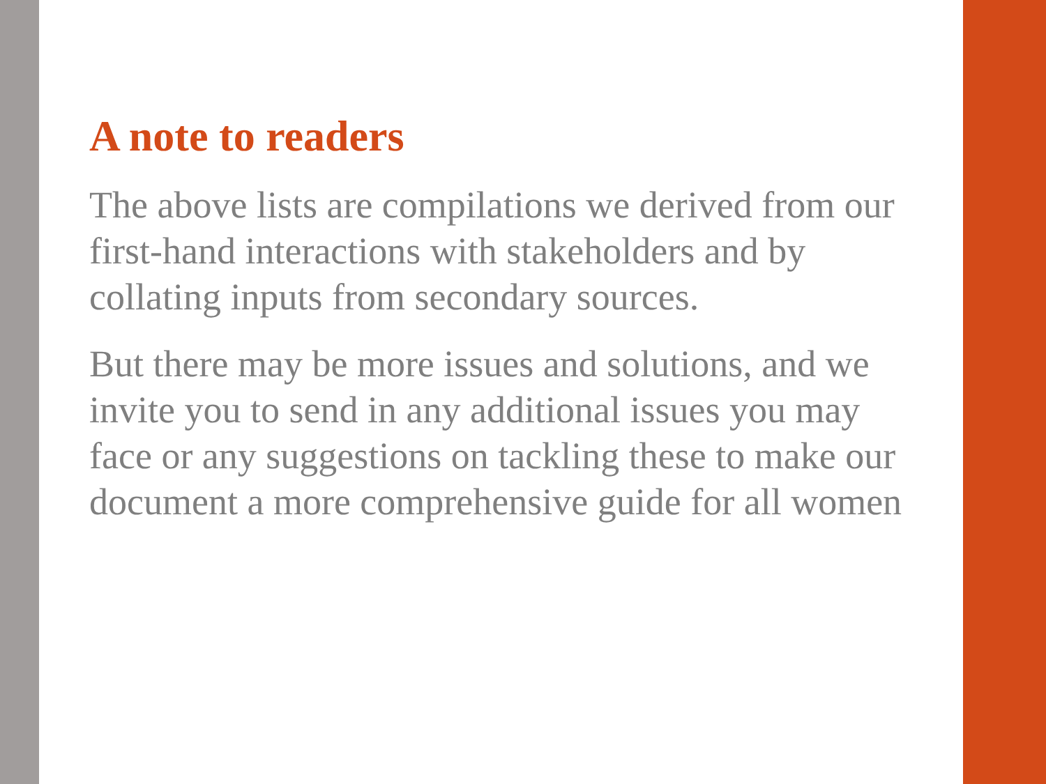A note to readers
The above lists are compilations we derived from our first-hand interactions with stakeholders and by collating inputs from secondary sources.
But there may be more issues and solutions, and we invite you to send in any additional issues you may face or any suggestions on tackling these to make our document a more comprehensive guide for all women